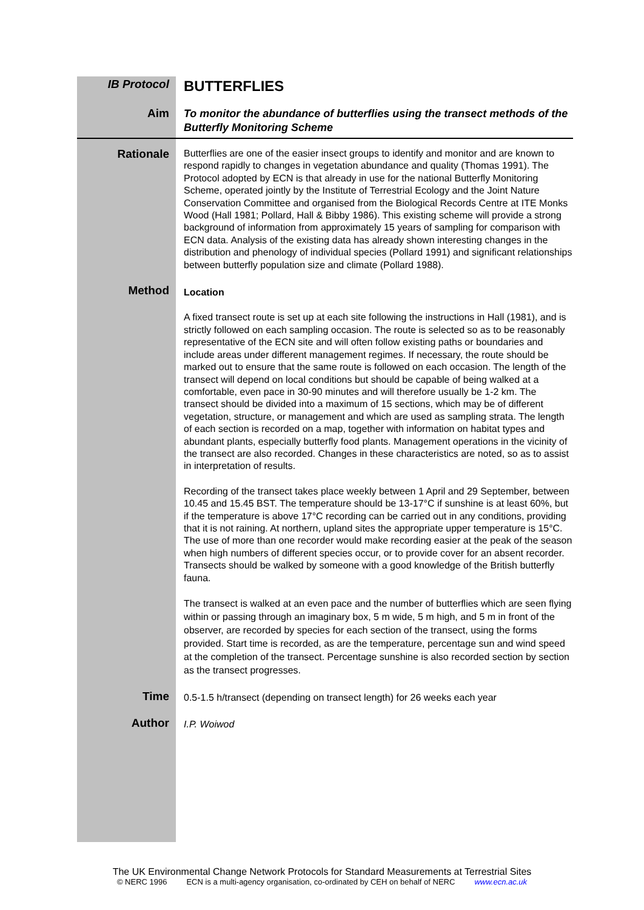IB Protocol
BUTTERFLIES
Aim
To monitor the abundance of butterflies using the transect methods of the Butterfly Monitoring Scheme
Rationale
Butterflies are one of the easier insect groups to identify and monitor and are known to respond rapidly to changes in vegetation abundance and quality (Thomas 1991). The Protocol adopted by ECN is that already in use for the national Butterfly Monitoring Scheme, operated jointly by the Institute of Terrestrial Ecology and the Joint Nature Conservation Committee and organised from the Biological Records Centre at ITE Monks Wood (Hall 1981; Pollard, Hall & Bibby 1986). This existing scheme will provide a strong background of information from approximately 15 years of sampling for comparison with ECN data. Analysis of the existing data has already shown interesting changes in the distribution and phenology of individual species (Pollard 1991) and significant relationships between butterfly population size and climate (Pollard 1988).
Method
Location
A fixed transect route is set up at each site following the instructions in Hall (1981), and is strictly followed on each sampling occasion. The route is selected so as to be reasonably representative of the ECN site and will often follow existing paths or boundaries and include areas under different management regimes. If necessary, the route should be marked out to ensure that the same route is followed on each occasion. The length of the transect will depend on local conditions but should be capable of being walked at a comfortable, even pace in 30-90 minutes and will therefore usually be 1-2 km. The transect should be divided into a maximum of 15 sections, which may be of different vegetation, structure, or management and which are used as sampling strata. The length of each section is recorded on a map, together with information on habitat types and abundant plants, especially butterfly food plants. Management operations in the vicinity of the transect are also recorded. Changes in these characteristics are noted, so as to assist in interpretation of results.
Recording of the transect takes place weekly between 1 April and 29 September, between 10.45 and 15.45 BST. The temperature should be 13-17°C if sunshine is at least 60%, but if the temperature is above 17°C recording can be carried out in any conditions, providing that it is not raining. At northern, upland sites the appropriate upper temperature is 15°C. The use of more than one recorder would make recording easier at the peak of the season when high numbers of different species occur, or to provide cover for an absent recorder. Transects should be walked by someone with a good knowledge of the British butterfly fauna.
The transect is walked at an even pace and the number of butterflies which are seen flying within or passing through an imaginary box, 5 m wide, 5 m high, and 5 m in front of the observer, are recorded by species for each section of the transect, using the forms provided. Start time is recorded, as are the temperature, percentage sun and wind speed at the completion of the transect. Percentage sunshine is also recorded section by section as the transect progresses.
Time
0.5-1.5 h/transect (depending on transect length) for 26 weeks each year
Author
I.P. Woiwod
The UK Environmental Change Network Protocols for Standard Measurements at Terrestrial Sites
© NERC 1996 ECN is a multi-agency organisation, co-ordinated by CEH on behalf of NERC www.ecn.ac.uk